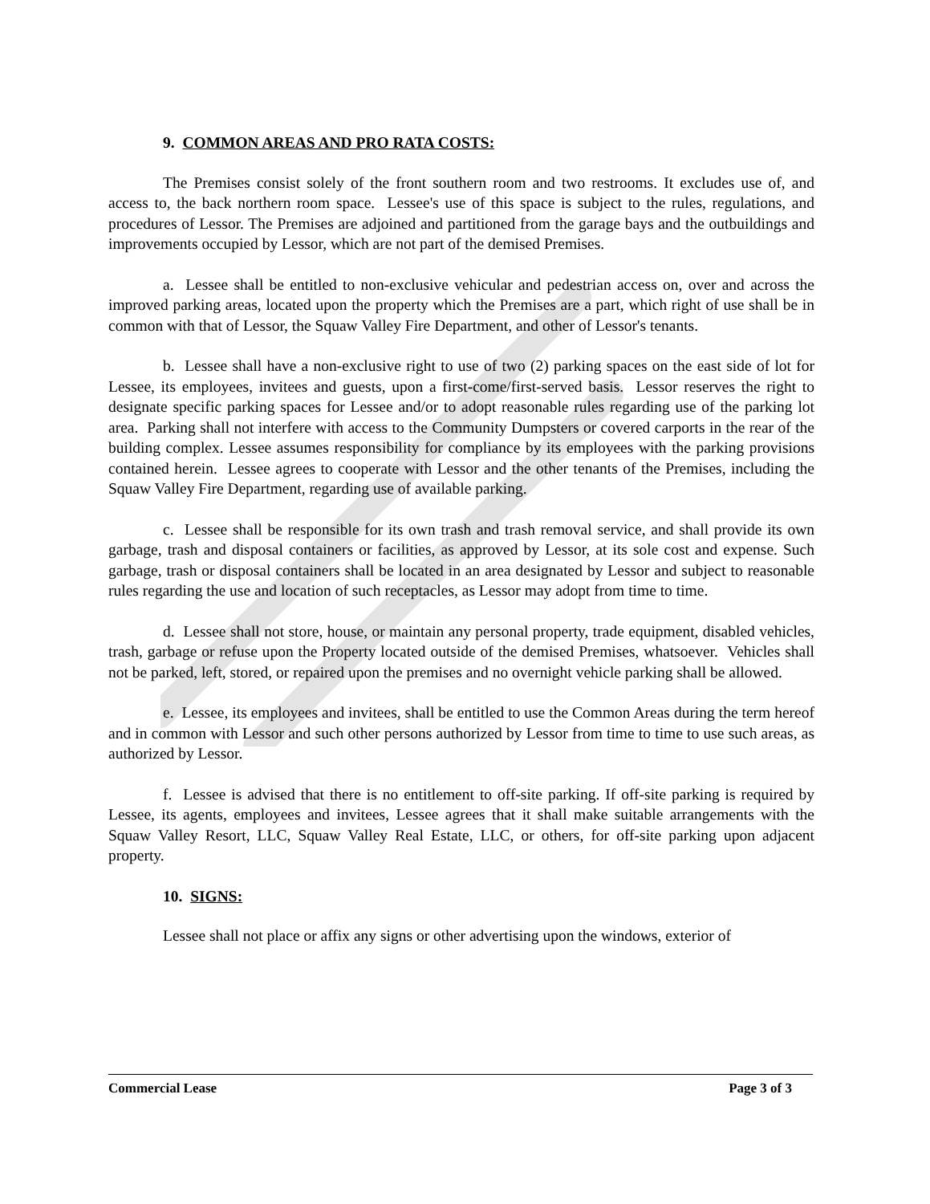9. COMMON AREAS AND PRO RATA COSTS:
The Premises consist solely of the front southern room and two restrooms. It excludes use of, and access to, the back northern room space. Lessee's use of this space is subject to the rules, regulations, and procedures of Lessor. The Premises are adjoined and partitioned from the garage bays and the outbuildings and improvements occupied by Lessor, which are not part of the demised Premises.
a. Lessee shall be entitled to non-exclusive vehicular and pedestrian access on, over and across the improved parking areas, located upon the property which the Premises are a part, which right of use shall be in common with that of Lessor, the Squaw Valley Fire Department, and other of Lessor's tenants.
b. Lessee shall have a non-exclusive right to use of two (2) parking spaces on the east side of lot for Lessee, its employees, invitees and guests, upon a first-come/first-served basis. Lessor reserves the right to designate specific parking spaces for Lessee and/or to adopt reasonable rules regarding use of the parking lot area. Parking shall not interfere with access to the Community Dumpsters or covered carports in the rear of the building complex. Lessee assumes responsibility for compliance by its employees with the parking provisions contained herein. Lessee agrees to cooperate with Lessor and the other tenants of the Premises, including the Squaw Valley Fire Department, regarding use of available parking.
c. Lessee shall be responsible for its own trash and trash removal service, and shall provide its own garbage, trash and disposal containers or facilities, as approved by Lessor, at its sole cost and expense. Such garbage, trash or disposal containers shall be located in an area designated by Lessor and subject to reasonable rules regarding the use and location of such receptacles, as Lessor may adopt from time to time.
d. Lessee shall not store, house, or maintain any personal property, trade equipment, disabled vehicles, trash, garbage or refuse upon the Property located outside of the demised Premises, whatsoever. Vehicles shall not be parked, left, stored, or repaired upon the premises and no overnight vehicle parking shall be allowed.
e. Lessee, its employees and invitees, shall be entitled to use the Common Areas during the term hereof and in common with Lessor and such other persons authorized by Lessor from time to time to use such areas, as authorized by Lessor.
f. Lessee is advised that there is no entitlement to off-site parking. If off-site parking is required by Lessee, its agents, employees and invitees, Lessee agrees that it shall make suitable arrangements with the Squaw Valley Resort, LLC, Squaw Valley Real Estate, LLC, or others, for off-site parking upon adjacent property.
10. SIGNS:
Lessee shall not place or affix any signs or other advertising upon the windows, exterior of
Commercial Lease Page 3 of 3